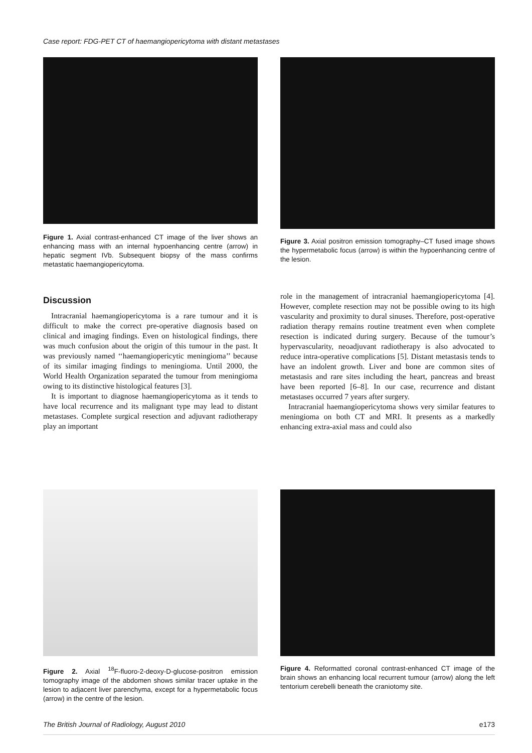Case report: FDG-PET CT of haemangiopericytoma with distant metastases
Figure 1. Axial contrast-enhanced CT image of the liver shows an enhancing mass with an internal hypoenhancing centre (arrow) in hepatic segment IVb. Subsequent biopsy of the mass confirms metastatic haemangiopericytoma.
Figure 3. Axial positron emission tomography–CT fused image shows the hypermetabolic focus (arrow) is within the hypoenhancing centre of the lesion.
Discussion
Intracranial haemangiopericytoma is a rare tumour and it is difficult to make the correct pre-operative diagnosis based on clinical and imaging findings. Even on histological findings, there was much confusion about the origin of this tumour in the past. It was previously named ‘‘haemangiopericytic meningioma’’ because of its similar imaging findings to meningioma. Until 2000, the World Health Organization separated the tumour from meningioma owing to its distinctive histological features [3].
It is important to diagnose haemangiopericytoma as it tends to have local recurrence and its malignant type may lead to distant metastases. Complete surgical resection and adjuvant radiotherapy play an important
role in the management of intracranial haemangiopericytoma [4]. However, complete resection may not be possible owing to its high vascularity and proximity to dural sinuses. Therefore, post-operative radiation therapy remains routine treatment even when complete resection is indicated during surgery. Because of the tumour’s hypervascularity, neoadjuvant radiotherapy is also advocated to reduce intra-operative complications [5]. Distant metastasis tends to have an indolent growth. Liver and bone are common sites of metastasis and rare sites including the heart, pancreas and breast have been reported [6–8]. In our case, recurrence and distant metastases occurred 7 years after surgery.
Intracranial haemangiopericytoma shows very similar features to meningioma on both CT and MRI. It presents as a markedly enhancing extra-axial mass and could also
Figure 2. Axial <sup>18</sup>F-fluoro-2-deoxy-D-glucose-positron emission tomography image of the abdomen shows similar tracer uptake in the lesion to adjacent liver parenchyma, except for a hypermetabolic focus (arrow) in the centre of the lesion.
Figure 4. Reformatted coronal contrast-enhanced CT image of the brain shows an enhancing local recurrent tumour (arrow) along the left tentorium cerebelli beneath the craniotomy site.
The British Journal of Radiology, August 2010 e173